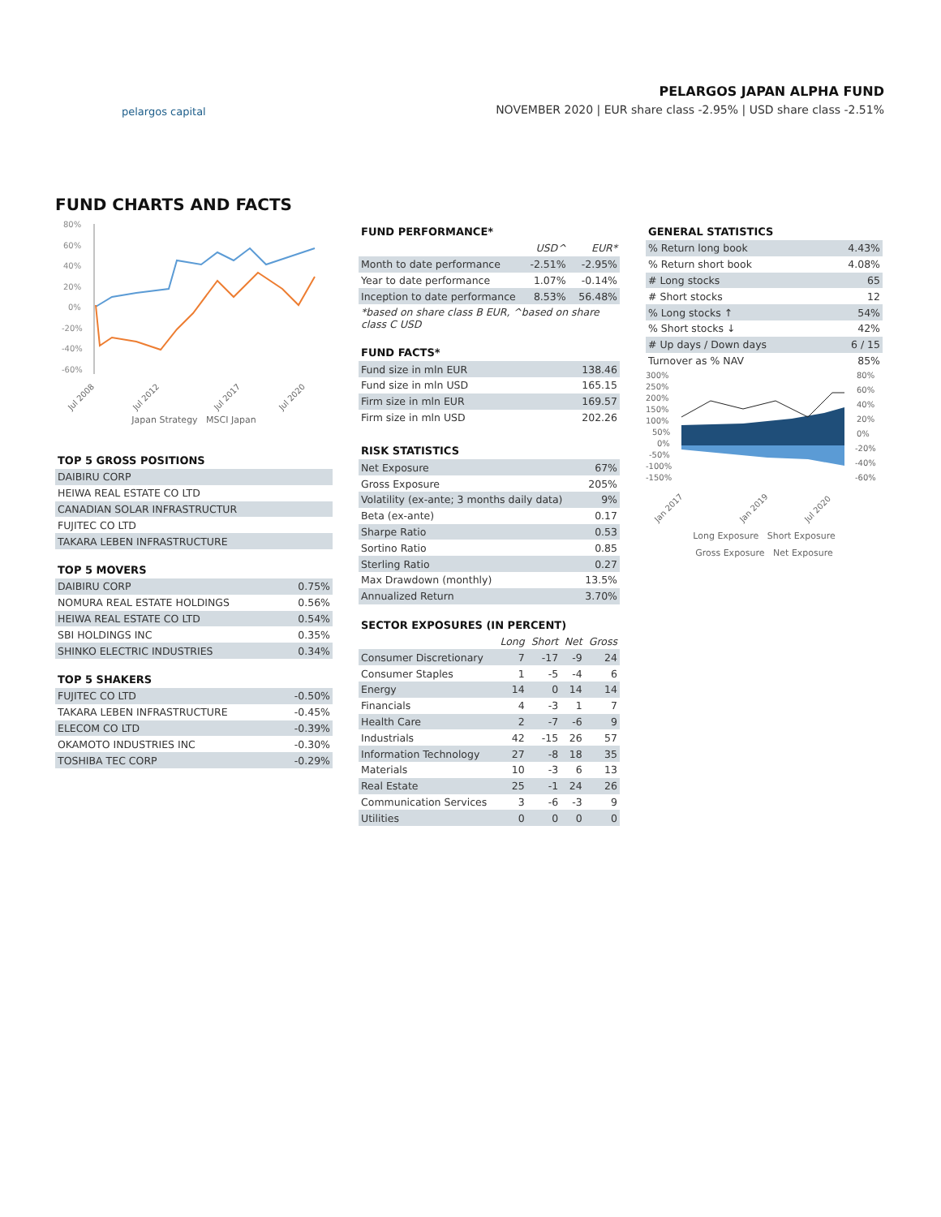pelargos capital
PELARGOS JAPAN ALPHA FUND
NOVEMBER 2020 | EUR share class -2.95% | USD share class -2.51%
FUND CHARTS AND FACTS
80%
60%
40%
20%
0%
-20%
-40%
-60%
Jul 2008
Jul 2012
Jul 2017
Jul 2020
Japan Strategy MSCI Japan
TOP 5 GROSS POSITIONS
| DAIBIRU CORP |
| HEIWA REAL ESTATE CO LTD |
| CANADIAN SOLAR INFRASTRUCTUR |
| FUJITEC CO LTD |
| TAKARA LEBEN INFRASTRUCTURE |
TOP 5 MOVERS
| DAIBIRU CORP | 0.75% |
| NOMURA REAL ESTATE HOLDINGS | 0.56% |
| HEIWA REAL ESTATE CO LTD | 0.54% |
| SBI HOLDINGS INC | 0.35% |
| SHINKO ELECTRIC INDUSTRIES | 0.34% |
TOP 5 SHAKERS
| FUJITEC CO LTD | -0.50% |
| TAKARA LEBEN INFRASTRUCTURE | -0.45% |
| ELECOM CO LTD | -0.39% |
| OKAMOTO INDUSTRIES INC | -0.30% |
| TOSHIBA TEC CORP | -0.29% |
FUND PERFORMANCE*
| | USD^ | EUR* |
| Month to date performance | -2.51% | -2.95% |
| Year to date performance | 1.07% | -0.14% |
| Inception to date performance | 8.53% | 56.48% |
| *based on share class B EUR, ^based on share class C USD | | |
FUND FACTS*
| Fund size in mln EUR | 138.46 |
| Fund size in mln USD | 165.15 |
| Firm size in mln EUR | 169.57 |
| Firm size in mln USD | 202.26 |
RISK STATISTICS
| Net Exposure | 67% |
| Gross Exposure | 205% |
| Volatility (ex-ante; 3 months daily data) | 9% |
| Beta (ex-ante) | 0.17 |
| Sharpe Ratio | 0.53 |
| Sortino Ratio | 0.85 |
| Sterling Ratio | 0.27 |
| Max Drawdown (monthly) | 13.5% |
| Annualized Return | 3.70% |
SECTOR EXPOSURES (IN PERCENT)
| | Long | Short | Net | Gross |
| Consumer Discretionary | 7 | -17 | -9 | 24 |
| Consumer Staples | 1 | -5 | -4 | 6 |
| Energy | 14 | 0 | 14 | 14 |
| Financials | 4 | -3 | 1 | 7 |
| Health Care | 2 | -7 | -6 | 9 |
| Industrials | 42 | -15 | 26 | 57 |
| Information Technology | 27 | -8 | 18 | 35 |
| Materials | 10 | -3 | 6 | 13 |
| Real Estate | 25 | -1 | 24 | 26 |
| Communication Services | 3 | -6 | -3 | 9 |
| Utilities | 0 | 0 | 0 | 0 |
GENERAL STATISTICS
| % Return long book | 4.43% |
| % Return short book | 4.08% |
| # Long stocks | 65 |
| # Short stocks | 12 |
| % Long stocks ↑ | 54% |
| % Short stocks ↓ | 42% |
| # Up days / Down days | 6 / 15 |
| Turnover as % NAV | 85% |
300%
250%
200%
150%
100%
50%
0%
-50%
-100%
-150%
80%
60%
40%
20%
0%
-20%
-40%
-60%
Jan 2017
Jan 2019
Jul 2020
Long Exposure Short Exposure
Gross Exposure Net Exposure